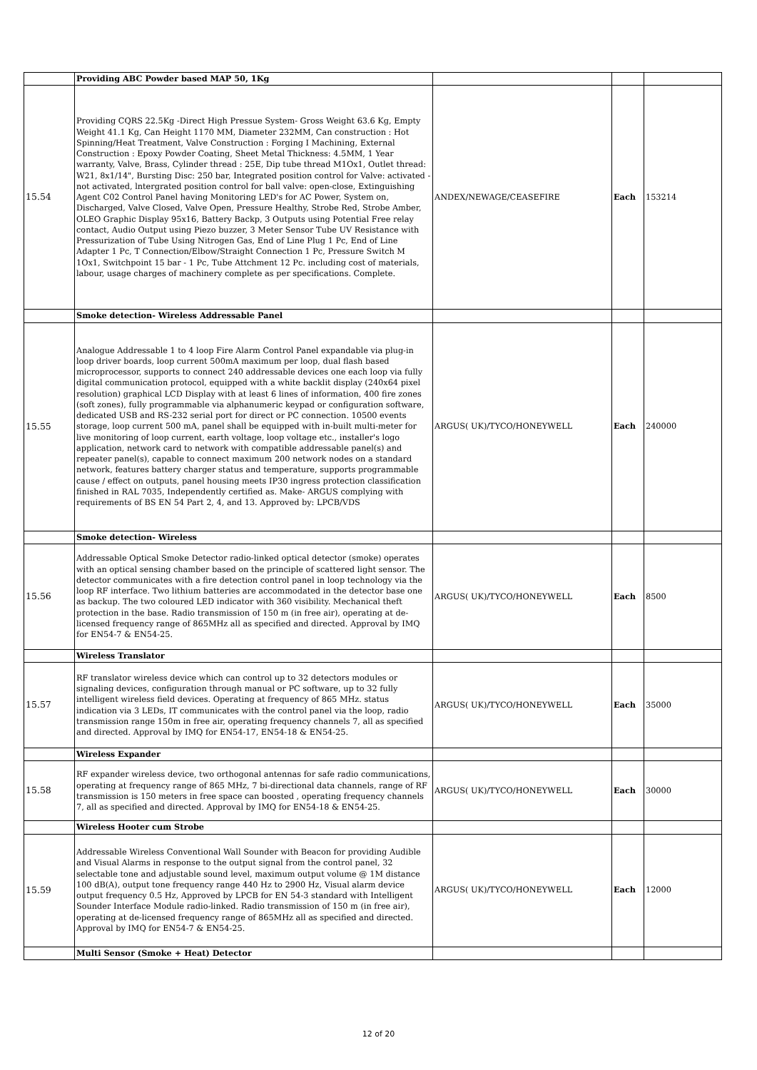| | Providing ABC Powder based MAP 50, 1Kg | | | |
| 15.54 | Providing CQRS 22.5Kg -Direct High Pressue System- Gross Weight 63.6 Kg, Empty Weight 41.1 Kg, Can Height 1170 MM, Diameter 232MM, Can construction : Hot Spinning/Heat Treatment, Valve Construction : Forging I Machining, External Construction : Epoxy Powder Coating, Sheet Metal Thickness: 4.5MM, 1 Year warranty, Valve, Brass, Cylinder thread : 25E, Dip tube thread M1Ox1, Outlet thread: W21, 8x1/14", Bursting Disc: 250 bar, Integrated position control for Valve: activated - not activated, lntergrated position control for ball valve: open-close, Extinguishing Agent C02 Control Panel having Monitoring LED's for AC Power, System on, Discharged, Valve Closed, Valve Open, Pressure Healthy, Strobe Red, Strobe Amber, OLEO Graphic Display 95x16, Battery Backp, 3 Outputs using Potential Free relay contact, Audio Output using Piezo buzzer, 3 Meter Sensor Tube UV Resistance with Pressurization of Tube Using Nitrogen Gas, End of Line Plug 1 Pc, End of Line Adapter 1 Pc, T Connection/Elbow/Straight Connection 1 Pc, Pressure Switch M 1Ox1, Switchpoint 15 bar - 1 Pc, Tube Attchment 12 Pc. including cost of materials, labour, usage charges of machinery complete as per specifications. Complete. | ANDEX/NEWAGE/CEASEFIRE | Each | 153214 |
| | Smoke detection- Wireless Addressable Panel | | | |
| 15.55 | Analogue Addressable 1 to 4 loop Fire Alarm Control Panel expandable via plug-in loop driver boards, loop current 500mA maximum per loop, dual flash based microprocessor, supports to connect 240 addressable devices one each loop via fully digital communication protocol, equipped with a white backlit display (240x64 pixel resolution) graphical LCD Display with at least 6 lines of information, 400 fire zones (soft zones), fully programmable via alphanumeric keypad or configuration software, dedicated USB and RS-232 serial port for direct or PC connection. 10500 events storage, loop current 500 mA, panel shall be equipped with in-built multi-meter for live monitoring of loop current, earth voltage, loop voltage etc., installer's logo application, network card to network with compatible addressable panel(s) and repeater panel(s), capable to connect maximum 200 network nodes on a standard network, features battery charger status and temperature, supports programmable cause / effect on outputs, panel housing meets IP30 ingress protection classification finished in RAL 7035, Independently certified as. Make- ARGUS complying with requirements of BS EN 54 Part 2, 4, and 13. Approved by: LPCB/VDS | ARGUS( UK)/TYCO/HONEYWELL | Each | 240000 |
| | Smoke detection- Wireless | | | |
| 15.56 | Addressable Optical Smoke Detector radio-linked optical detector (smoke) operates with an optical sensing chamber based on the principle of scattered light sensor. The detector communicates with a fire detection control panel in loop technology via the loop RF interface. Two lithium batteries are accommodated in the detector base one as backup. The two coloured LED indicator with 360 visibility. Mechanical theft protection in the base. Radio transmission of 150 m (in free air), operating at de-licensed frequency range of 865MHz all as specified and directed. Approval by IMQ for EN54-7 & EN54-25. | ARGUS( UK)/TYCO/HONEYWELL | Each | 8500 |
| | Wireless Translator | | | |
| 15.57 | RF translator wireless device which can control up to 32 detectors modules or signaling devices, configuration through manual or PC software, up to 32 fully intelligent wireless field devices. Operating at frequency of 865 MHz. status indication via 3 LEDs, IT communicates with the control panel via the loop, radio transmission range 150m in free air, operating frequency channels 7, all as specified and directed. Approval by IMQ for EN54-17, EN54-18 & EN54-25. | ARGUS( UK)/TYCO/HONEYWELL | Each | 35000 |
| | Wireless Expander | | | |
| 15.58 | RF expander wireless device, two orthogonal antennas for safe radio communications, operating at frequency range of 865 MHz, 7 bi-directional data channels, range of RF transmission is 150 meters in free space can boosted , operating frequency channels 7, all as specified and directed. Approval by IMQ for EN54-18 & EN54-25. | ARGUS( UK)/TYCO/HONEYWELL | Each | 30000 |
| | Wireless Hooter cum Strobe | | | |
| 15.59 | Addressable Wireless Conventional Wall Sounder with Beacon for providing Audible and Visual Alarms in response to the output signal from the control panel, 32 selectable tone and adjustable sound level, maximum output volume @ 1M distance 100 dB(A), output tone frequency range 440 Hz to 2900 Hz, Visual alarm device output frequency 0.5 Hz, Approved by LPCB for EN 54-3 standard with Intelligent Sounder Interface Module radio-linked. Radio transmission of 150 m (in free air), operating at de-licensed frequency range of 865MHz all as specified and directed. Approval by IMQ for EN54-7 & EN54-25. | ARGUS( UK)/TYCO/HONEYWELL | Each | 12000 |
| | Multi Sensor (Smoke + Heat) Detector | | | |
12 of 20